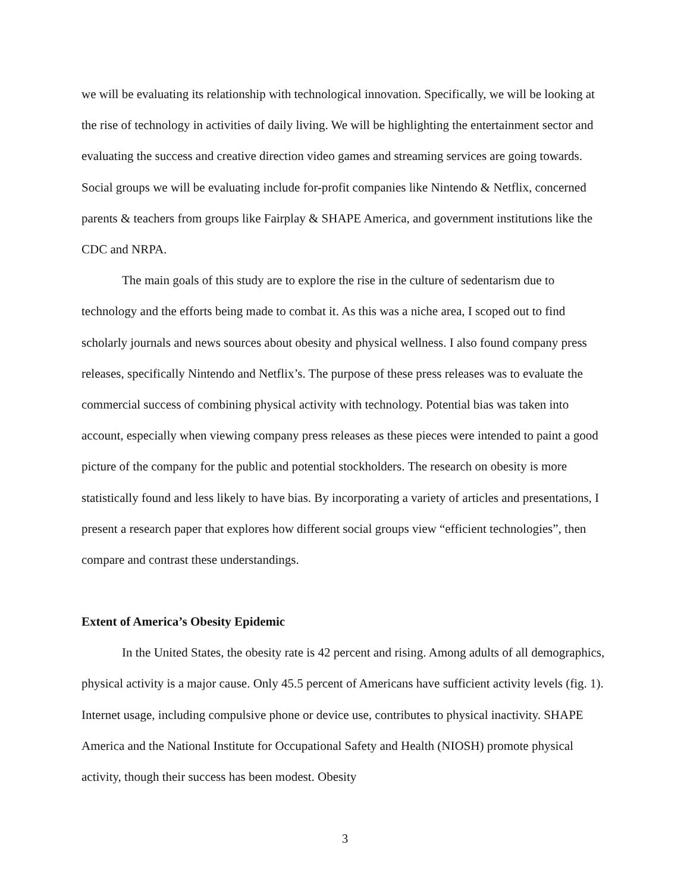we will be evaluating its relationship with technological innovation. Specifically, we will be looking at the rise of technology in activities of daily living. We will be highlighting the entertainment sector and evaluating the success and creative direction video games and streaming services are going towards. Social groups we will be evaluating include for-profit companies like Nintendo & Netflix, concerned parents & teachers from groups like Fairplay & SHAPE America, and government institutions like the CDC and NRPA.
The main goals of this study are to explore the rise in the culture of sedentarism due to technology and the efforts being made to combat it. As this was a niche area, I scoped out to find scholarly journals and news sources about obesity and physical wellness. I also found company press releases, specifically Nintendo and Netflix’s. The purpose of these press releases was to evaluate the commercial success of combining physical activity with technology. Potential bias was taken into account, especially when viewing company press releases as these pieces were intended to paint a good picture of the company for the public and potential stockholders. The research on obesity is more statistically found and less likely to have bias. By incorporating a variety of articles and presentations, I present a research paper that explores how different social groups view “efficient technologies”, then compare and contrast these understandings.
Extent of America’s Obesity Epidemic
In the United States, the obesity rate is 42 percent and rising. Among adults of all demographics, physical activity is a major cause. Only 45.5 percent of Americans have sufficient activity levels (fig. 1). Internet usage, including compulsive phone or device use, contributes to physical inactivity. SHAPE America and the National Institute for Occupational Safety and Health (NIOSH) promote physical activity, though their success has been modest. Obesity
3